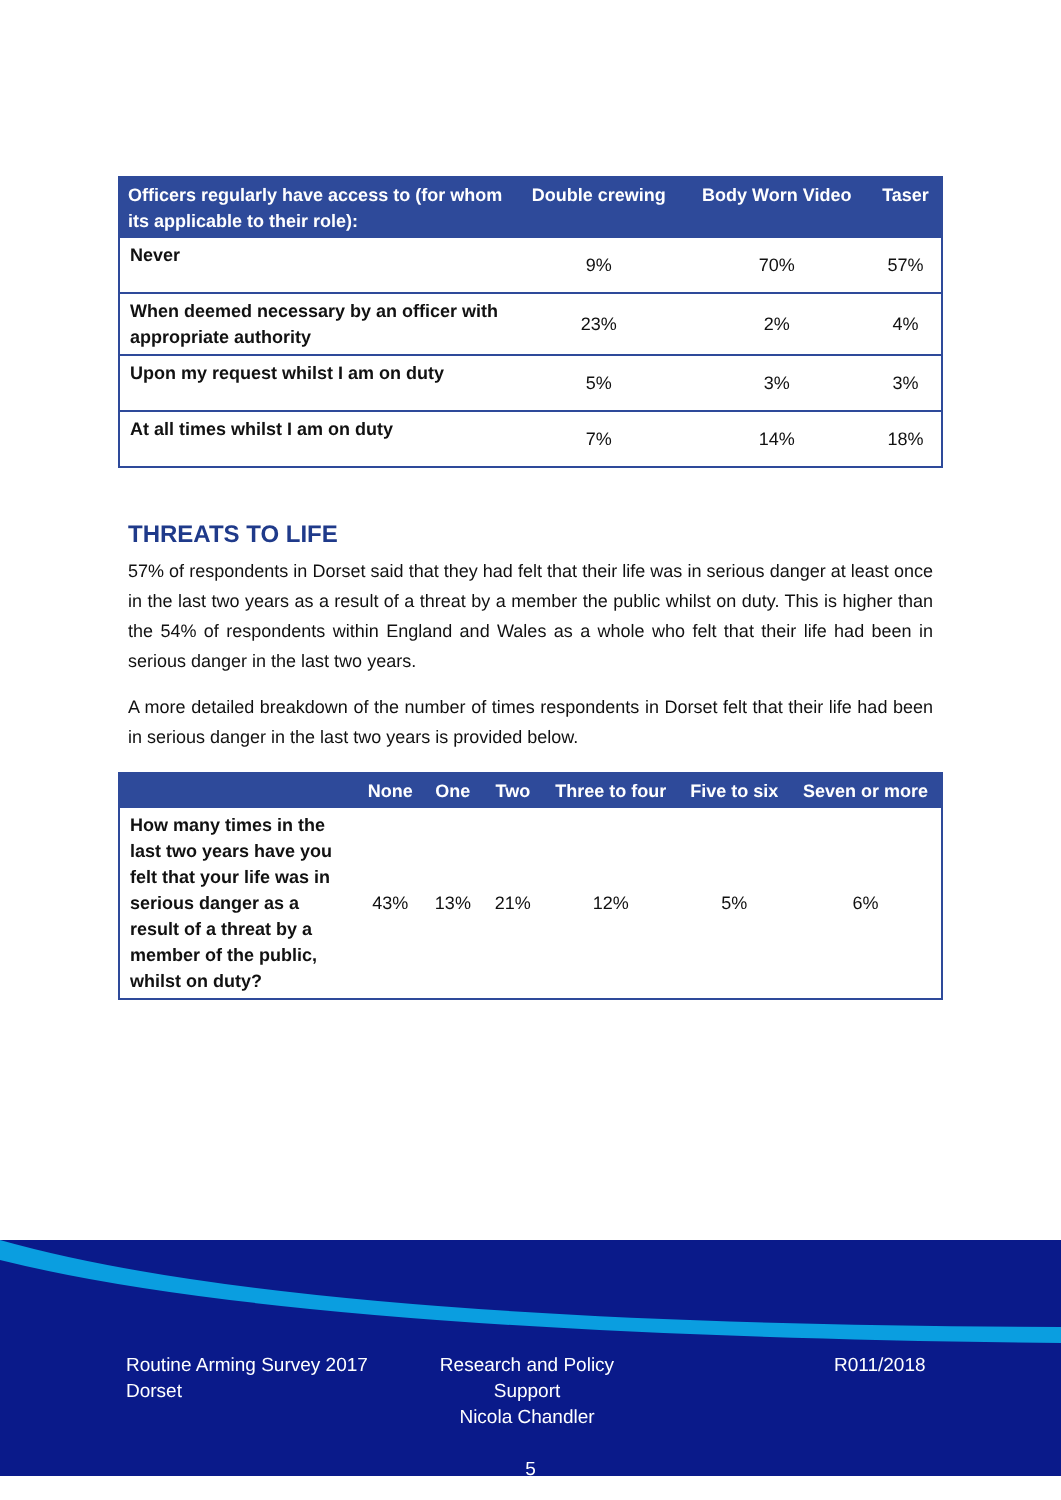| Officers regularly have access to (for whom its applicable to their role): | Double crewing | Body Worn Video | Taser |
| --- | --- | --- | --- |
| Never | 9% | 70% | 57% |
| When deemed necessary by an officer with appropriate authority | 23% | 2% | 4% |
| Upon my request whilst I am on duty | 5% | 3% | 3% |
| At all times whilst I am on duty | 7% | 14% | 18% |
THREATS TO LIFE
57% of respondents in Dorset said that they had felt that their life was in serious danger at least once in the last two years as a result of a threat by a member the public whilst on duty. This is higher than the 54% of respondents within England and Wales as a whole who felt that their life had been in serious danger in the last two years.
A more detailed breakdown of the number of times respondents in Dorset felt that their life had been in serious danger in the last two years is provided below.
| | None | One | Two | Three to four | Five to six | Seven or more |
| --- | --- | --- | --- | --- | --- | --- |
| How many times in the last two years have you felt that your life was in serious danger as a result of a threat by a member of the public, whilst on duty? | 43% | 13% | 21% | 12% | 5% | 6% |
Routine Arming Survey 2017
Dorset
Research and Policy Support
Nicola Chandler
R011/2018
5